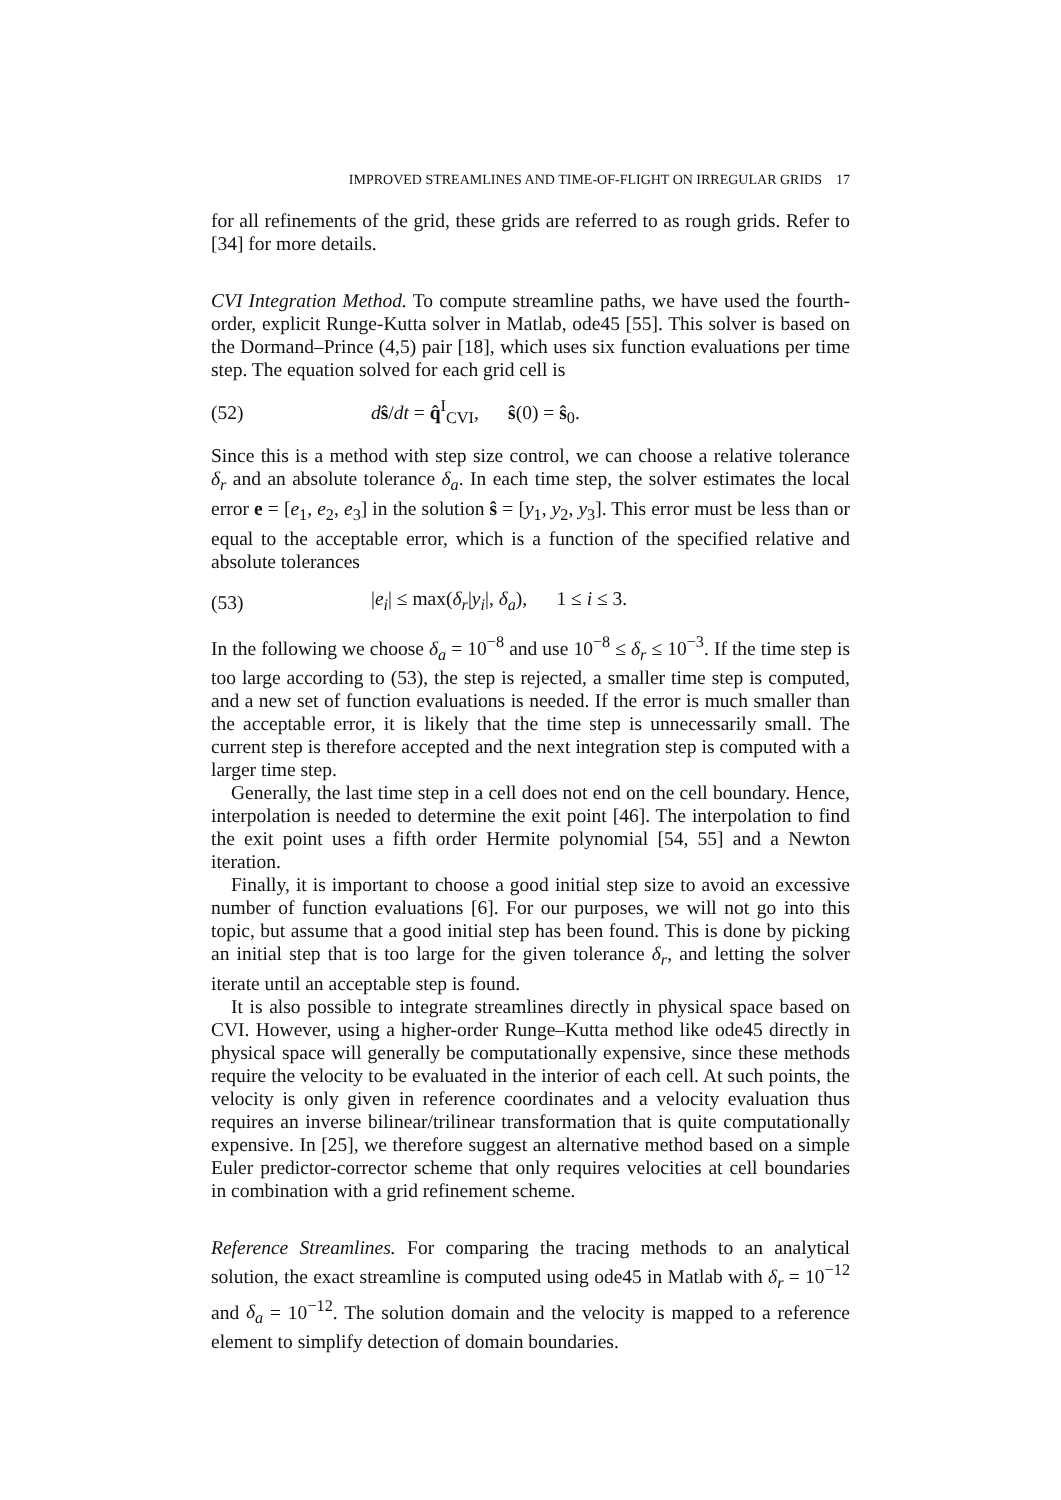IMPROVED STREAMLINES AND TIME-OF-FLIGHT ON IRREGULAR GRIDS 17
for all refinements of the grid, these grids are referred to as rough grids. Refer to [34] for more details.
CVI Integration Method. To compute streamline paths, we have used the fourth-order, explicit Runge-Kutta solver in Matlab, ode45 [55]. This solver is based on the Dormand–Prince (4,5) pair [18], which uses six function evaluations per time step. The equation solved for each grid cell is
(52) dŝ/dt = q̂<sup>I</sup><sub>CVI</sub>, ŝ(0) = ŝ<sub>0</sub>.
Since this is a method with step size control, we can choose a relative tolerance δ<sub>r</sub> and an absolute tolerance δ<sub>a</sub>. In each time step, the solver estimates the local error e = [e<sub>1</sub>, e<sub>2</sub>, e<sub>3</sub>] in the solution ŝ = [y<sub>1</sub>, y<sub>2</sub>, y<sub>3</sub>]. This error must be less than or equal to the acceptable error, which is a function of the specified relative and absolute tolerances
(53) |e<sub>i</sub>| ≤ max(δ<sub>r</sub>|y<sub>i</sub>|, δ<sub>a</sub>), 1 ≤ i ≤ 3.
In the following we choose δ<sub>a</sub> = 10<sup>−8</sup> and use 10<sup>−8</sup> ≤ δ<sub>r</sub> ≤ 10<sup>−3</sup>. If the time step is too large according to (53), the step is rejected, a smaller time step is computed, and a new set of function evaluations is needed. If the error is much smaller than the acceptable error, it is likely that the time step is unnecessarily small. The current step is therefore accepted and the next integration step is computed with a larger time step.
Generally, the last time step in a cell does not end on the cell boundary. Hence, interpolation is needed to determine the exit point [46]. The interpolation to find the exit point uses a fifth order Hermite polynomial [54, 55] and a Newton iteration.
Finally, it is important to choose a good initial step size to avoid an excessive number of function evaluations [6]. For our purposes, we will not go into this topic, but assume that a good initial step has been found. This is done by picking an initial step that is too large for the given tolerance δ<sub>r</sub>, and letting the solver iterate until an acceptable step is found.
It is also possible to integrate streamlines directly in physical space based on CVI. However, using a higher-order Runge–Kutta method like ode45 directly in physical space will generally be computationally expensive, since these methods require the velocity to be evaluated in the interior of each cell. At such points, the velocity is only given in reference coordinates and a velocity evaluation thus requires an inverse bilinear/trilinear transformation that is quite computationally expensive. In [25], we therefore suggest an alternative method based on a simple Euler predictor-corrector scheme that only requires velocities at cell boundaries in combination with a grid refinement scheme.
Reference Streamlines. For comparing the tracing methods to an analytical solution, the exact streamline is computed using ode45 in Matlab with δ<sub>r</sub> = 10<sup>−12</sup> and δ<sub>a</sub> = 10<sup>−12</sup>. The solution domain and the velocity is mapped to a reference element to simplify detection of domain boundaries.